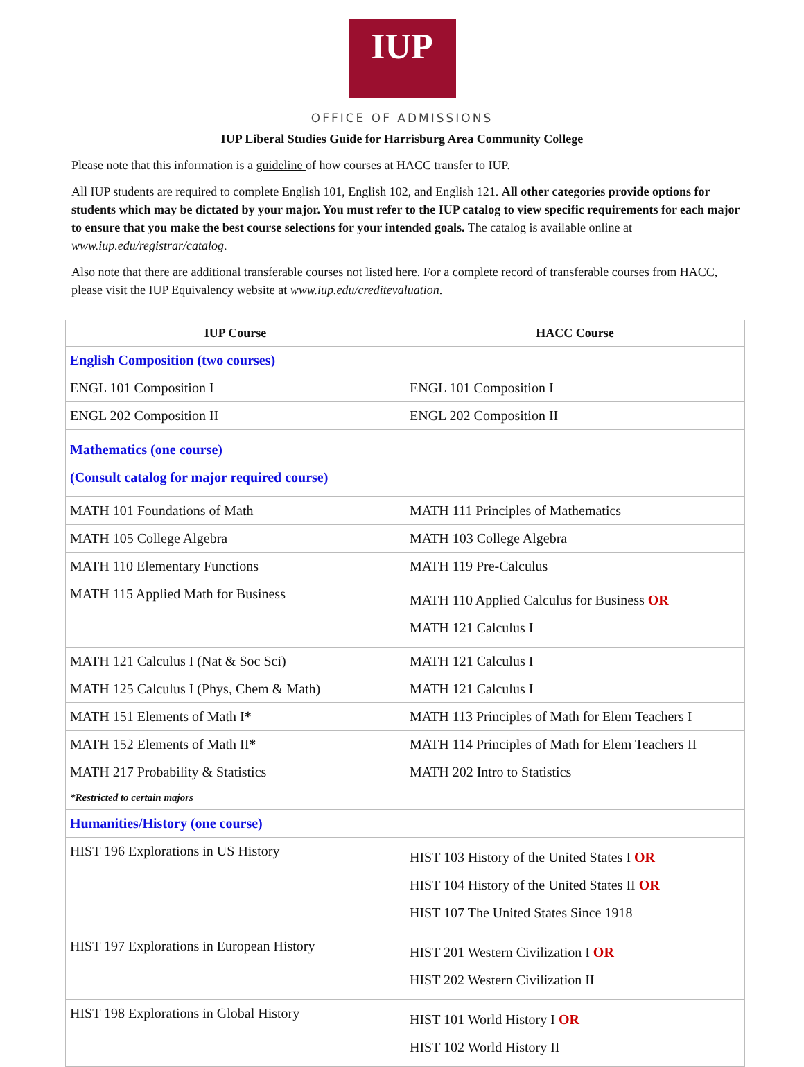IUP
OFFICE OF ADMISSIONS
IUP Liberal Studies Guide for Harrisburg Area Community College
Please note that this information is a guideline of how courses at HACC transfer to IUP.
All IUP students are required to complete English 101, English 102, and English 121. All other categories provide options for students which may be dictated by your major. You must refer to the IUP catalog to view specific requirements for each major to ensure that you make the best course selections for your intended goals. The catalog is available online at www.iup.edu/registrar/catalog.
Also note that there are additional transferable courses not listed here. For a complete record of transferable courses from HACC, please visit the IUP Equivalency website at www.iup.edu/creditevaluation.
| IUP Course | HACC Course |
| --- | --- |
| English Composition (two courses) | |
| ENGL 101 Composition I | ENGL 101 Composition I |
| ENGL 202 Composition II | ENGL 202 Composition II |
| Mathematics (one course) (Consult catalog for major required course) | |
| MATH 101 Foundations of Math | MATH 111 Principles of Mathematics |
| MATH 105 College Algebra | MATH 103 College Algebra |
| MATH 110 Elementary Functions | MATH 119 Pre-Calculus |
| MATH 115 Applied Math for Business | MATH 110 Applied Calculus for Business OR MATH 121 Calculus I |
| MATH 121 Calculus I (Nat & Soc Sci) | MATH 121 Calculus I |
| MATH 125 Calculus I (Phys, Chem & Math) | MATH 121 Calculus I |
| MATH 151 Elements of Math I * | MATH 113 Principles of Math for Elem Teachers I |
| MATH 152 Elements of Math II * | MATH 114 Principles of Math for Elem Teachers II |
| MATH 217 Probability & Statistics | MATH 202 Intro to Statistics |
| *Restricted to certain majors | |
| Humanities/History (one course) | |
| HIST 196 Explorations in US History | HIST 103 History of the United States I OR HIST 104 History of the United States II OR HIST 107 The United States Since 1918 |
| HIST 197 Explorations in European History | HIST 201 Western Civilization I OR HIST 202 Western Civilization II |
| HIST 198 Explorations in Global History | HIST 101 World History I OR HIST 102 World History II |